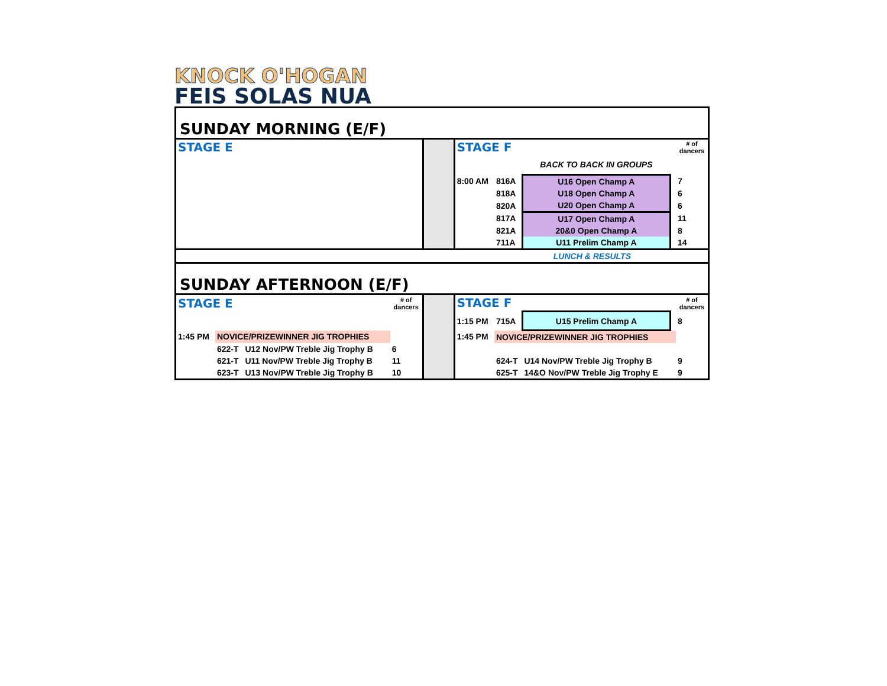KNOCK O'HOGAN
FEIS SOLAS NUA
| SUNDAY MORNING (E/F) | | | | | | | | | |
| STAGE E | | | | | STAGE F | | | | # of dancers |
| | | | | | | | BACK TO BACK IN GROUPS | | |
| | | | | | 8:00 AM | 816A | U16 Open Champ A | | 7 |
| | | | | | | 818A | U18 Open Champ A | | 6 |
| | | | | | | 820A | U20 Open Champ A | | 6 |
| | | | | | | 817A | U17 Open Champ A | | 11 |
| | | | | | | 821A | 20&0 Open Champ A | | 8 |
| | | | | | | 711A | U11 Prelim Champ A | | 14 |
| LUNCH & RESULTS | | | | | | | | | |
| SUNDAY AFTERNOON (E/F) | | | | | | | | | |
| STAGE E | | | # of dancers | | STAGE F | | | | # of dancers |
| | | | | | 1:15 PM | 715A | U15 Prelim Champ A | | 8 |
| 1:45 PM | NOVICE/PRIZEWINNER JIG TROPHIES | | | | 1:45 PM | NOVICE/PRIZEWINNER JIG TROPHIES | | | |
| | 622-T | U12 Nov/PW Treble Jig Trophy B | 6 | | | | | | |
| | 621-T | U11 Nov/PW Treble Jig Trophy B | 11 | | | 624-T | U14 Nov/PW Treble Jig Trophy B | | 9 |
| | 623-T | U13 Nov/PW Treble Jig Trophy B | 10 | | | 625-T | 14&O Nov/PW Treble Jig Trophy E | | 9 |